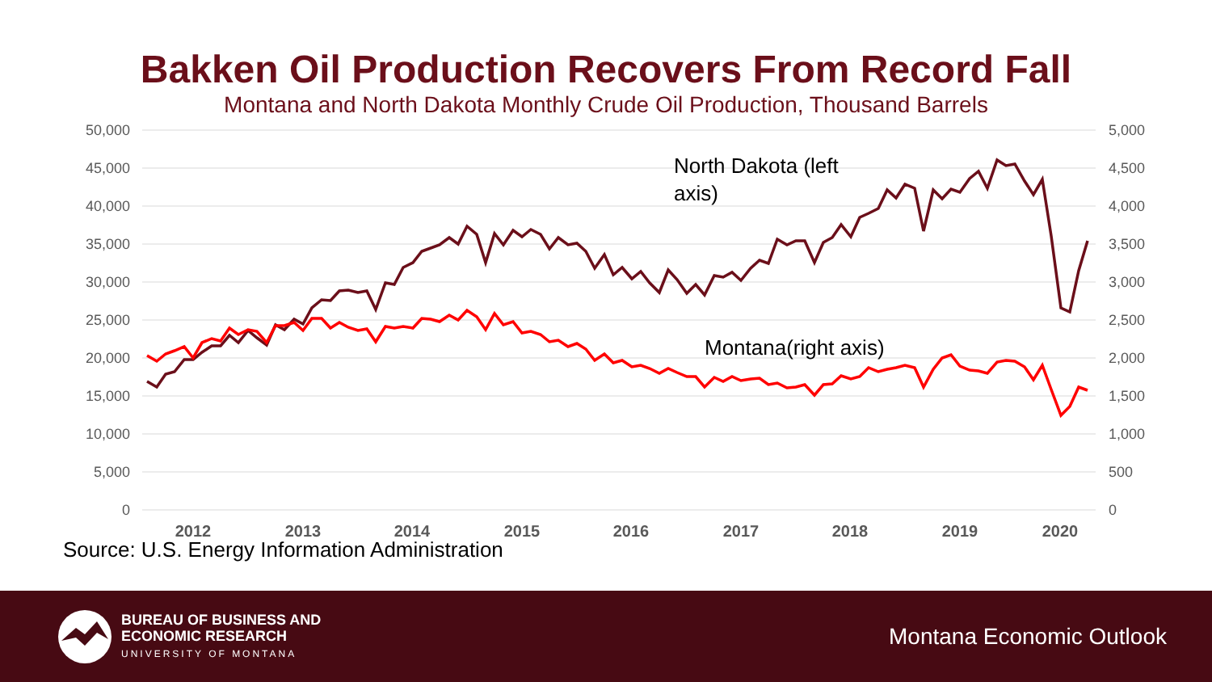Bakken Oil Production Recovers From Record Fall
Montana and North Dakota Monthly Crude Oil Production, Thousand Barrels
50,000
45,000
40,000
35,000
30,000
25,000
20,000
15,000
10,000
5,000
0
5,000
4,500
4,000
3,500
3,000
2,500
2,000
1,500
1,000
500
0
2012
2013
2014
2015
2016
2017
2018
2019
2020
North Dakota (left
axis)
Montana(right axis)
Source: U.S. Energy Information Administration
BUREAU OF BUSINESS AND
ECONOMIC RESEARCH
UNIVERSITY OF MONTANA
Montana Economic Outlook